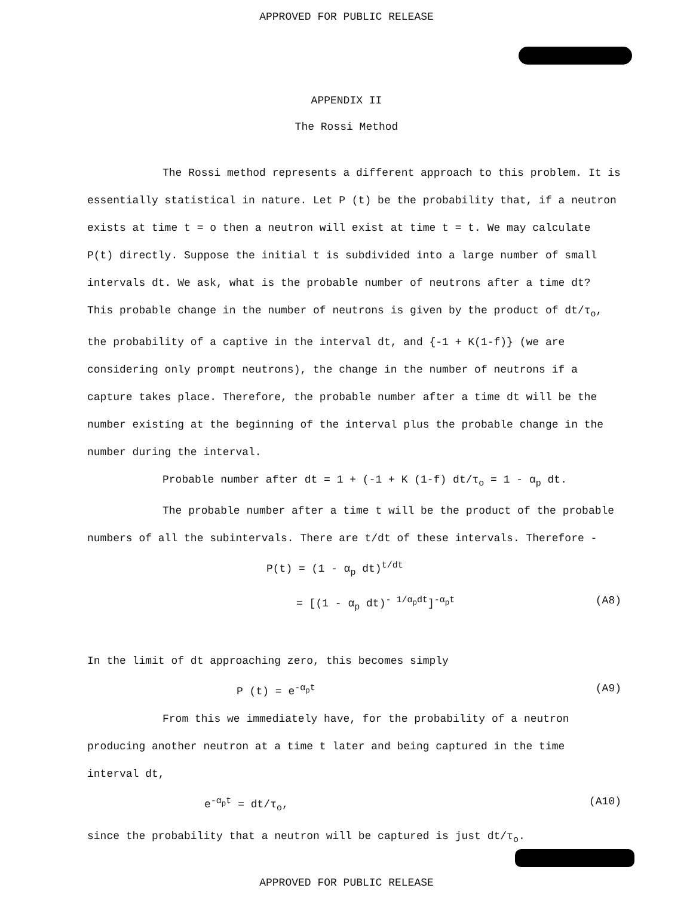APPROVED FOR PUBLIC RELEASE
APPENDIX II
The Rossi Method
The Rossi method represents a different approach to this problem. It is essentially statistical in nature. Let P (t) be the probability that, if a neutron exists at time t = o then a neutron will exist at time t = t. We may calculate P(t) directly. Suppose the initial t is subdivided into a large number of small intervals dt. We ask, what is the probable number of neutrons after a time dt? This probable change in the number of neutrons is given by the product of dt/τ<sub>o</sub>, the probability of a captive in the interval dt, and {-1 + K(1-f)} (we are considering only prompt neutrons), the change in the number of neutrons if a capture takes place. Therefore, the probable number after a time dt will be the number existing at the beginning of the interval plus the probable change in the number during the interval.
Probable number after dt = 1 + (-1 + K (1-f) dt/τ<sub>o</sub> = 1 - α<sub>p</sub> dt.
The probable number after a time t will be the product of the probable numbers of all the subintervals. There are t/dt of these intervals. Therefore -
P(t) = (1 - α<sub>p</sub> dt)<sup>t/dt</sup>
= [(1 - α<sub>p</sub> dt)<sup>- 1/α<sub>p</sub>dt</sup>]<sup>-α<sub>p</sub>t</sup> (A8)
In the limit of dt approaching zero, this becomes simply
P (t) = e<sup>-α<sub>p</sub>t</sup> (A9)
From this we immediately have, for the probability of a neutron producing another neutron at a time t later and being captured in the time interval dt,
e<sup>-α<sub>p</sub>t</sup> = dt/τ<sub>o</sub>, (A10)
since the probability that a neutron will be captured is just dt/τ<sub>o</sub>.
APPROVED FOR PUBLIC RELEASE